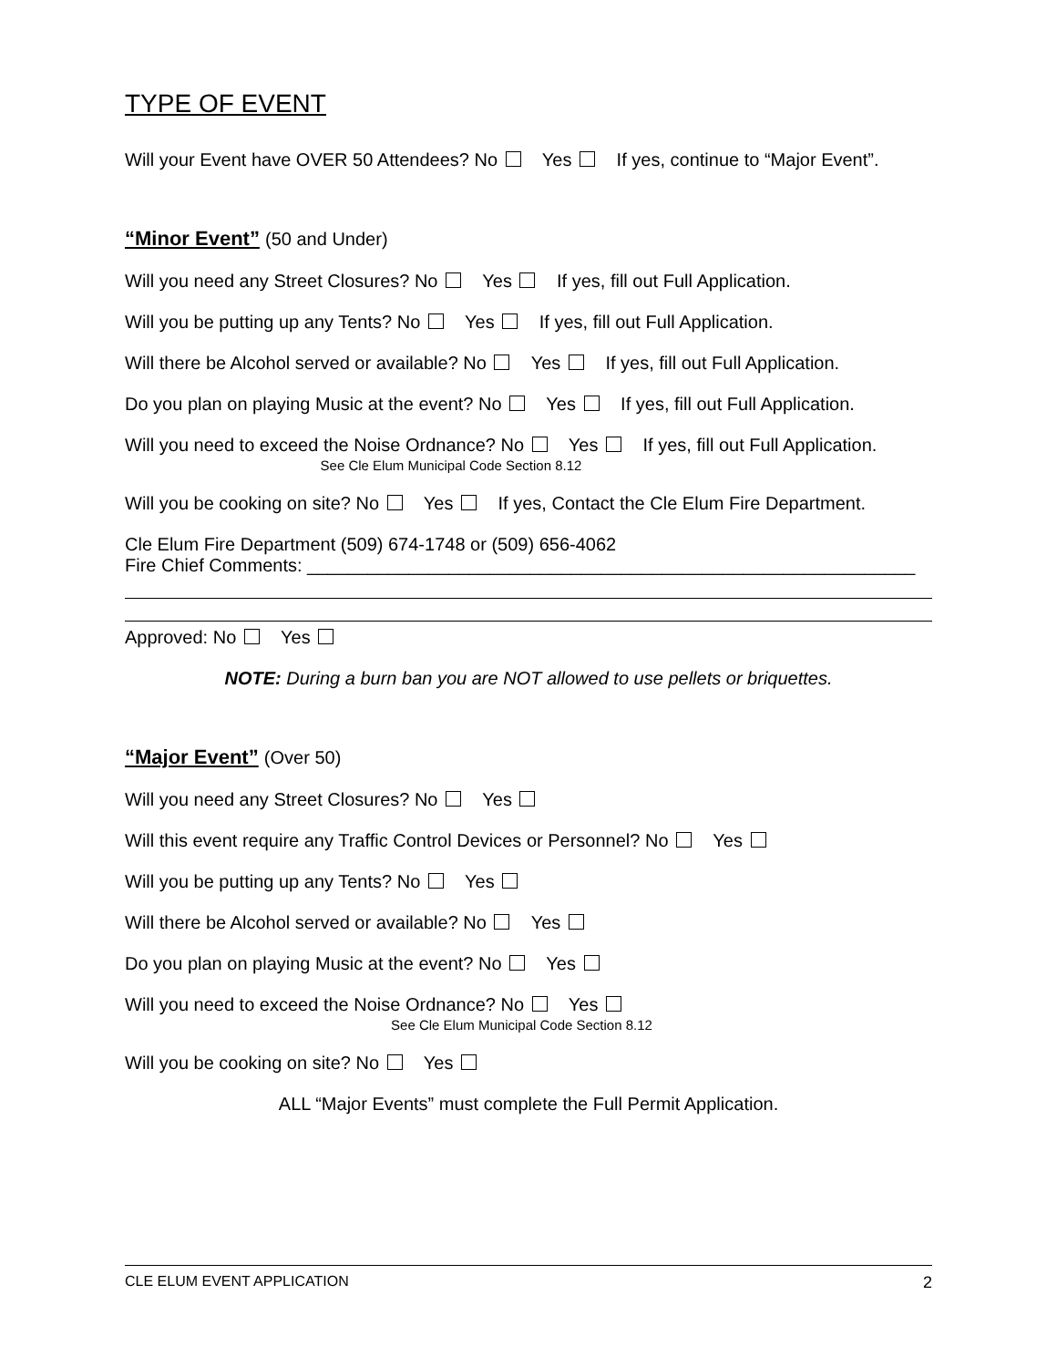TYPE OF EVENT
Will your Event have OVER 50 Attendees? No Yes If yes, continue to “Major Event”.
“Minor Event” (50 and Under)
Will you need any Street Closures? No Yes If yes, fill out Full Application.
Will you be putting up any Tents? No Yes If yes, fill out Full Application.
Will there be Alcohol served or available? No Yes If yes, fill out Full Application.
Do you plan on playing Music at the event? No Yes If yes, fill out Full Application.
Will you need to exceed the Noise Ordnance? No Yes If yes, fill out Full Application.
See Cle Elum Municipal Code Section 8.12
Will you be cooking on site? No Yes If yes, Contact the Cle Elum Fire Department.
Cle Elum Fire Department (509) 674-1748 or (509) 656-4062
Fire Chief Comments: ____________________________________________________________
Approved: No Yes
NOTE: During a burn ban you are NOT allowed to use pellets or briquettes.
“Major Event” (Over 50)
Will you need any Street Closures? No Yes
Will this event require any Traffic Control Devices or Personnel? No Yes
Will you be putting up any Tents? No Yes
Will there be Alcohol served or available? No Yes
Do you plan on playing Music at the event? No Yes
Will you need to exceed the Noise Ordnance? No Yes
See Cle Elum Municipal Code Section 8.12
Will you be cooking on site? No Yes
ALL “Major Events” must complete the Full Permit Application.
CLE ELUM EVENT APPLICATION 2